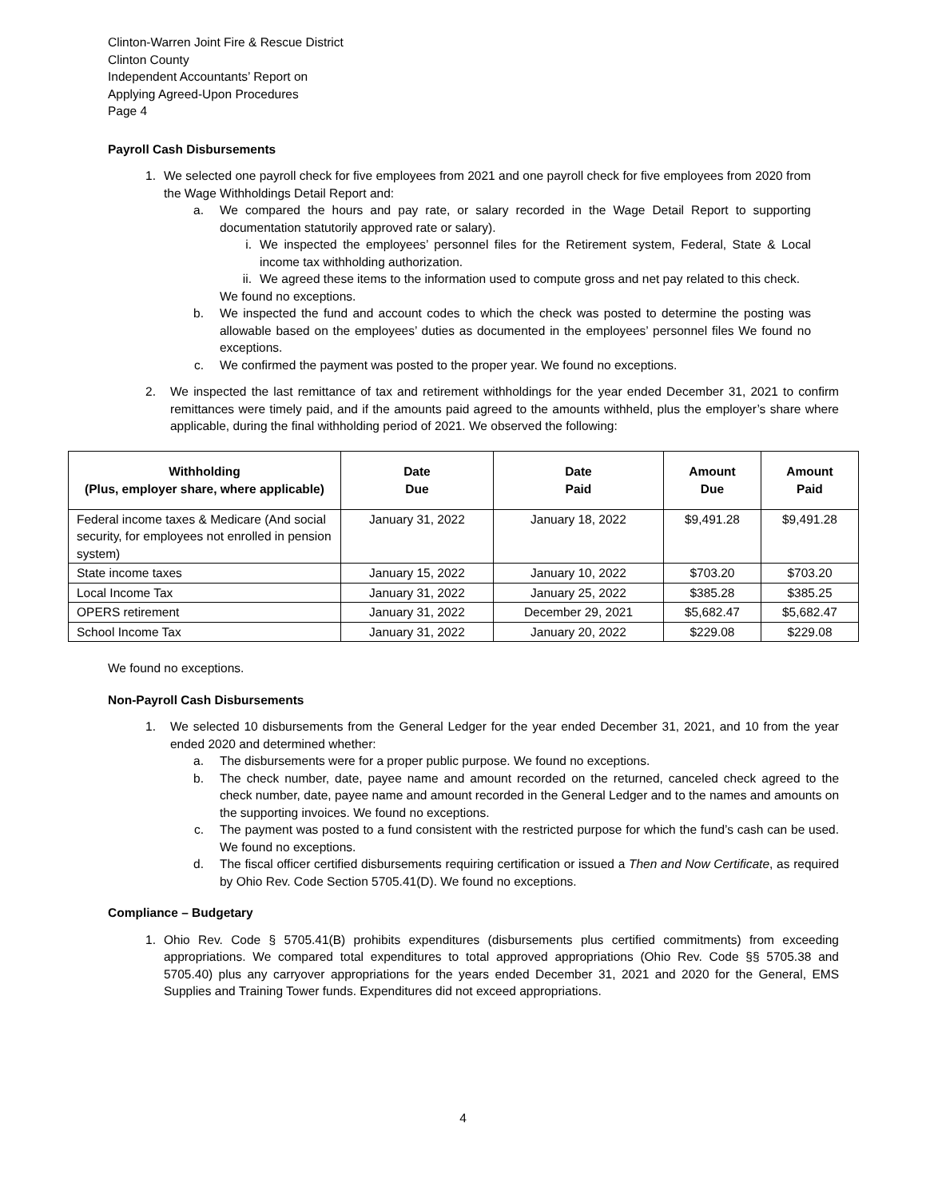Clinton-Warren Joint Fire & Rescue District
Clinton County
Independent Accountants’ Report on
Applying Agreed-Upon Procedures
Page 4
Payroll Cash Disbursements
1. We selected one payroll check for five employees from 2021 and one payroll check for five employees from 2020 from the Wage Withholdings Detail Report and:
a. We compared the hours and pay rate, or salary recorded in the Wage Detail Report to supporting documentation statutorily approved rate or salary).
i. We inspected the employees’ personnel files for the Retirement system, Federal, State & Local income tax withholding authorization.
ii. We agreed these items to the information used to compute gross and net pay related to this check.
We found no exceptions.
b. We inspected the fund and account codes to which the check was posted to determine the posting was allowable based on the employees’ duties as documented in the employees’ personnel files We found no exceptions.
c. We confirmed the payment was posted to the proper year. We found no exceptions.
2. We inspected the last remittance of tax and retirement withholdings for the year ended December 31, 2021 to confirm remittances were timely paid, and if the amounts paid agreed to the amounts withheld, plus the employer’s share where applicable, during the final withholding period of 2021. We observed the following:
| Withholding (Plus, employer share, where applicable) | Date Due | Date Paid | Amount Due | Amount Paid |
| --- | --- | --- | --- | --- |
| Federal income taxes & Medicare (And social security, for employees not enrolled in pension system) | January 31, 2022 | January 18, 2022 | $9,491.28 | $9,491.28 |
| State income taxes | January 15, 2022 | January 10, 2022 | $703.20 | $703.20 |
| Local Income Tax | January 31, 2022 | January 25, 2022 | $385.28 | $385.25 |
| OPERS retirement | January 31, 2022 | December 29, 2021 | $5,682.47 | $5,682.47 |
| School Income Tax | January 31, 2022 | January 20, 2022 | $229.08 | $229.08 |
We found no exceptions.
Non-Payroll Cash Disbursements
1. We selected 10 disbursements from the General Ledger for the year ended December 31, 2021, and 10 from the year ended 2020 and determined whether:
a. The disbursements were for a proper public purpose. We found no exceptions.
b. The check number, date, payee name and amount recorded on the returned, canceled check agreed to the check number, date, payee name and amount recorded in the General Ledger and to the names and amounts on the supporting invoices. We found no exceptions.
c. The payment was posted to a fund consistent with the restricted purpose for which the fund’s cash can be used. We found no exceptions.
d. The fiscal officer certified disbursements requiring certification or issued a Then and Now Certificate, as required by Ohio Rev. Code Section 5705.41(D). We found no exceptions.
Compliance – Budgetary
1. Ohio Rev. Code § 5705.41(B) prohibits expenditures (disbursements plus certified commitments) from exceeding appropriations. We compared total expenditures to total approved appropriations (Ohio Rev. Code §§ 5705.38 and 5705.40) plus any carryover appropriations for the years ended December 31, 2021 and 2020 for the General, EMS Supplies and Training Tower funds. Expenditures did not exceed appropriations.
4